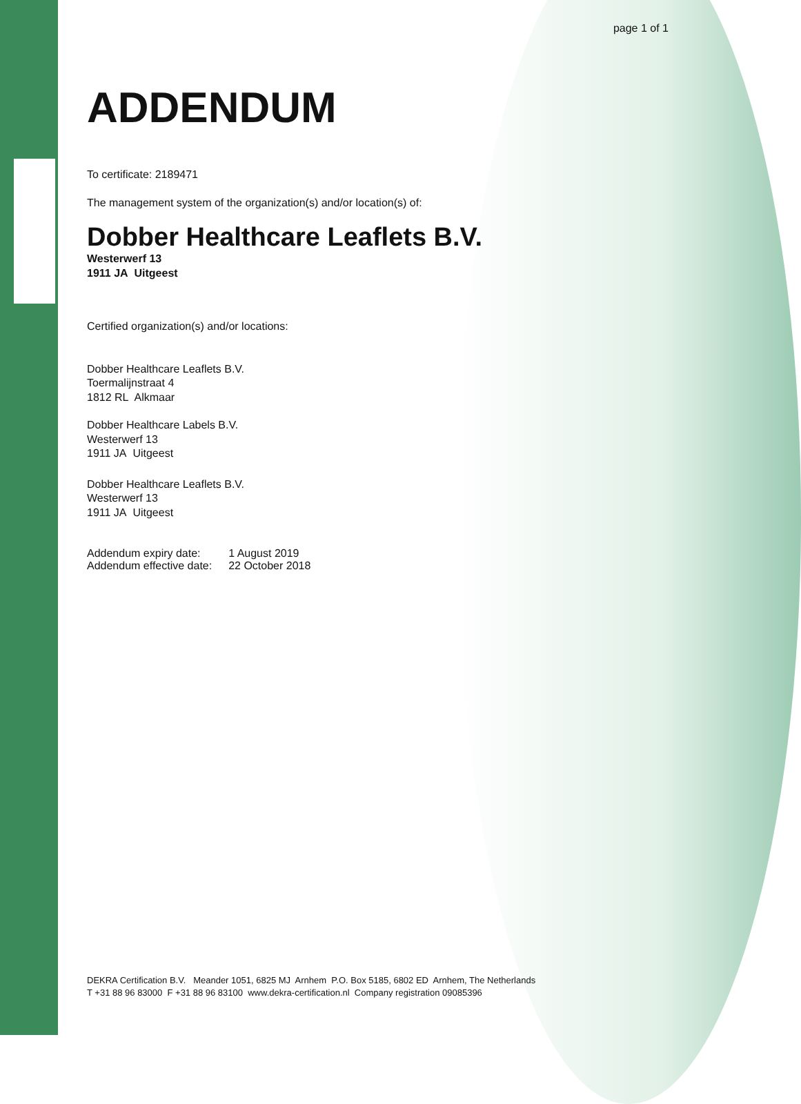page 1 of 1
ADDENDUM
To certificate: 2189471
The management system of the organization(s) and/or location(s) of:
Dobber Healthcare Leaflets B.V.
Westerwerf 13
1911 JA Uitgeest
Certified organization(s) and/or locations:
Dobber Healthcare Leaflets B.V.
Toermalijnstraat 4
1812 RL Alkmaar
Dobber Healthcare Labels B.V.
Westerwerf 13
1911 JA Uitgeest
Dobber Healthcare Leaflets B.V.
Westerwerf 13
1911 JA Uitgeest
| Addendum expiry date: | 1 August 2019 |
| Addendum effective date: | 22 October 2018 |
DEKRA Certification B.V. Meander 1051, 6825 MJ Arnhem P.O. Box 5185, 6802 ED Arnhem, The Netherlands
T +31 88 96 83000 F +31 88 96 83100 www.dekra-certification.nl Company registration 09085396